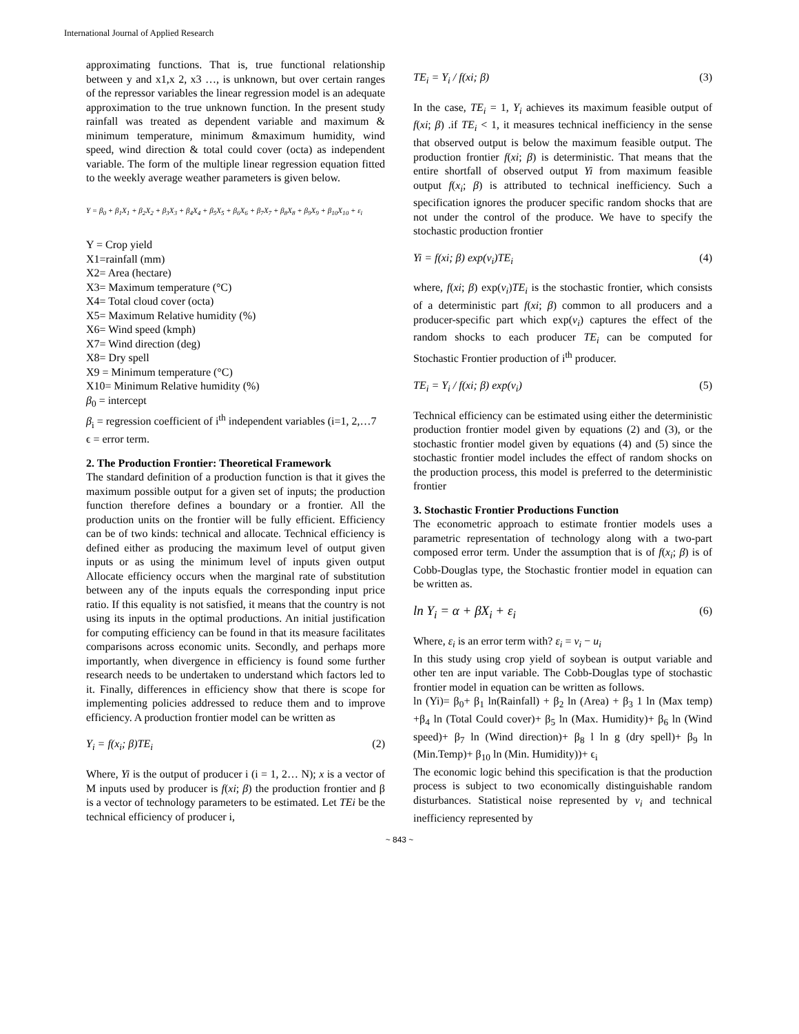International Journal of Applied Research
approximating functions. That is, true functional relationship between y and x1,x 2, x3 …, is unknown, but over certain ranges of the repressor variables the linear regression model is an adequate approximation to the true unknown function. In the present study rainfall was treated as dependent variable and maximum & minimum temperature, minimum &maximum humidity, wind speed, wind direction & total could cover (octa) as independent variable. The form of the multiple linear regression equation fitted to the weekly average weather parameters is given below.
Y = β<sub>0</sub> + β<sub>1</sub>X<sub>1</sub> + β<sub>2</sub>X<sub>2</sub> + β<sub>3</sub>X<sub>3</sub> + β<sub>4</sub>X<sub>4</sub> + β<sub>5</sub>X<sub>5</sub> + β<sub>6</sub>X<sub>6</sub> + β<sub>7</sub>X<sub>7</sub> + β<sub>8</sub>X<sub>8</sub> + β<sub>9</sub>X<sub>9</sub> + β<sub>10</sub>X<sub>10</sub> + ε<sub>i</sub>
Y = Crop yield
X1=rainfall (mm)
X2= Area (hectare)
X3= Maximum temperature (°C)
X4= Total cloud cover (octa)
X5= Maximum Relative humidity (%)
X6= Wind speed (kmph)
X7= Wind direction (deg)
X8= Dry spell
X9 = Minimum temperature (°C)
X10= Minimum Relative humidity (%)
β<sub>0</sub> = intercept
β<sub>i</sub> = regression coefficient of i<sup>th</sup> independent variables (i=1, 2,…7
ϵ = error term.
2. The Production Frontier: Theoretical Framework
The standard definition of a production function is that it gives the maximum possible output for a given set of inputs; the production function therefore defines a boundary or a frontier. All the production units on the frontier will be fully efficient. Efficiency can be of two kinds: technical and allocate. Technical efficiency is defined either as producing the maximum level of output given inputs or as using the minimum level of inputs given output Allocate efficiency occurs when the marginal rate of substitution between any of the inputs equals the corresponding input price ratio. If this equality is not satisfied, it means that the country is not using its inputs in the optimal productions. An initial justification for computing efficiency can be found in that its measure facilitates comparisons across economic units. Secondly, and perhaps more importantly, when divergence in efficiency is found some further research needs to be undertaken to understand which factors led to it. Finally, differences in efficiency show that there is scope for implementing policies addressed to reduce them and to improve efficiency. A production frontier model can be written as
Y<sub>i</sub> = f(x<sub>i</sub>; β)TE<sub>i</sub> (2)
Where, Yi is the output of producer i (i = 1, 2… N); x is a vector of M inputs used by producer is f(xi; β) the production frontier and β is a vector of technology parameters to be estimated. Let TEi be the technical efficiency of producer i,
TE<sub>i</sub> = Y<sub>i</sub> / f(xi; β) (3)
In the case, TE<sub>i</sub> = 1, Y<sub>i</sub> achieves its maximum feasible output of f(xi; β) .if TE<sub>i</sub> < 1, it measures technical inefficiency in the sense that observed output is below the maximum feasible output. The production frontier f(xi; β) is deterministic. That means that the entire shortfall of observed output Yi from maximum feasible output f(x<sub>i</sub>; β) is attributed to technical inefficiency. Such a specification ignores the producer specific random shocks that are not under the control of the produce. We have to specify the stochastic production frontier
Yi = f(xi; β) exp(v<sub>i</sub>)TE<sub>i</sub> (4)
where, f(xi; β) exp(v<sub>i</sub>)TE<sub>i</sub> is the stochastic frontier, which consists of a deterministic part f(xi; β) common to all producers and a producer-specific part which exp(v<sub>i</sub>) captures the effect of the random shocks to each producer TE<sub>i</sub> can be computed for Stochastic Frontier production of i<sup>th</sup> producer.
TE<sub>i</sub> = Y<sub>i</sub> / f(xi; β) exp(v<sub>i</sub>) (5)
Technical efficiency can be estimated using either the deterministic production frontier model given by equations (2) and (3), or the stochastic frontier model given by equations (4) and (5) since the stochastic frontier model includes the effect of random shocks on the production process, this model is preferred to the deterministic frontier
3. Stochastic Frontier Productions Function
The econometric approach to estimate frontier models uses a parametric representation of technology along with a two-part composed error term. Under the assumption that is of f(x<sub>i</sub>; β) is of Cobb-Douglas type, the Stochastic frontier model in equation can be written as.
ln Y<sub>i</sub> = α + βX<sub>i</sub> + ε<sub>i</sub> (6)
Where, ε<sub>i</sub> is an error term with? ε<sub>i</sub> = v<sub>i</sub> − u<sub>i</sub>
In this study using crop yield of soybean is output variable and other ten are input variable. The Cobb-Douglas type of stochastic frontier model in equation can be written as follows.
ln (Yi)= β<sub>0</sub>+ β<sub>1</sub> ln(Rainfall) + β<sub>2</sub> ln (Area) + β<sub>3</sub> 1 ln (Max temp) +β<sub>4</sub> ln (Total Could cover)+ β<sub>5</sub> ln (Max. Humidity)+ β<sub>6</sub> ln (Wind speed)+ β<sub>7</sub> ln (Wind direction)+ β<sub>8</sub> l ln g (dry spell)+ β<sub>9</sub> ln (Min.Temp)+ β<sub>10</sub> ln (Min. Humidity))+ ϵ<sub>i</sub>
The economic logic behind this specification is that the production process is subject to two economically distinguishable random disturbances. Statistical noise represented by v<sub>i</sub> and technical inefficiency represented by
~ 843 ~